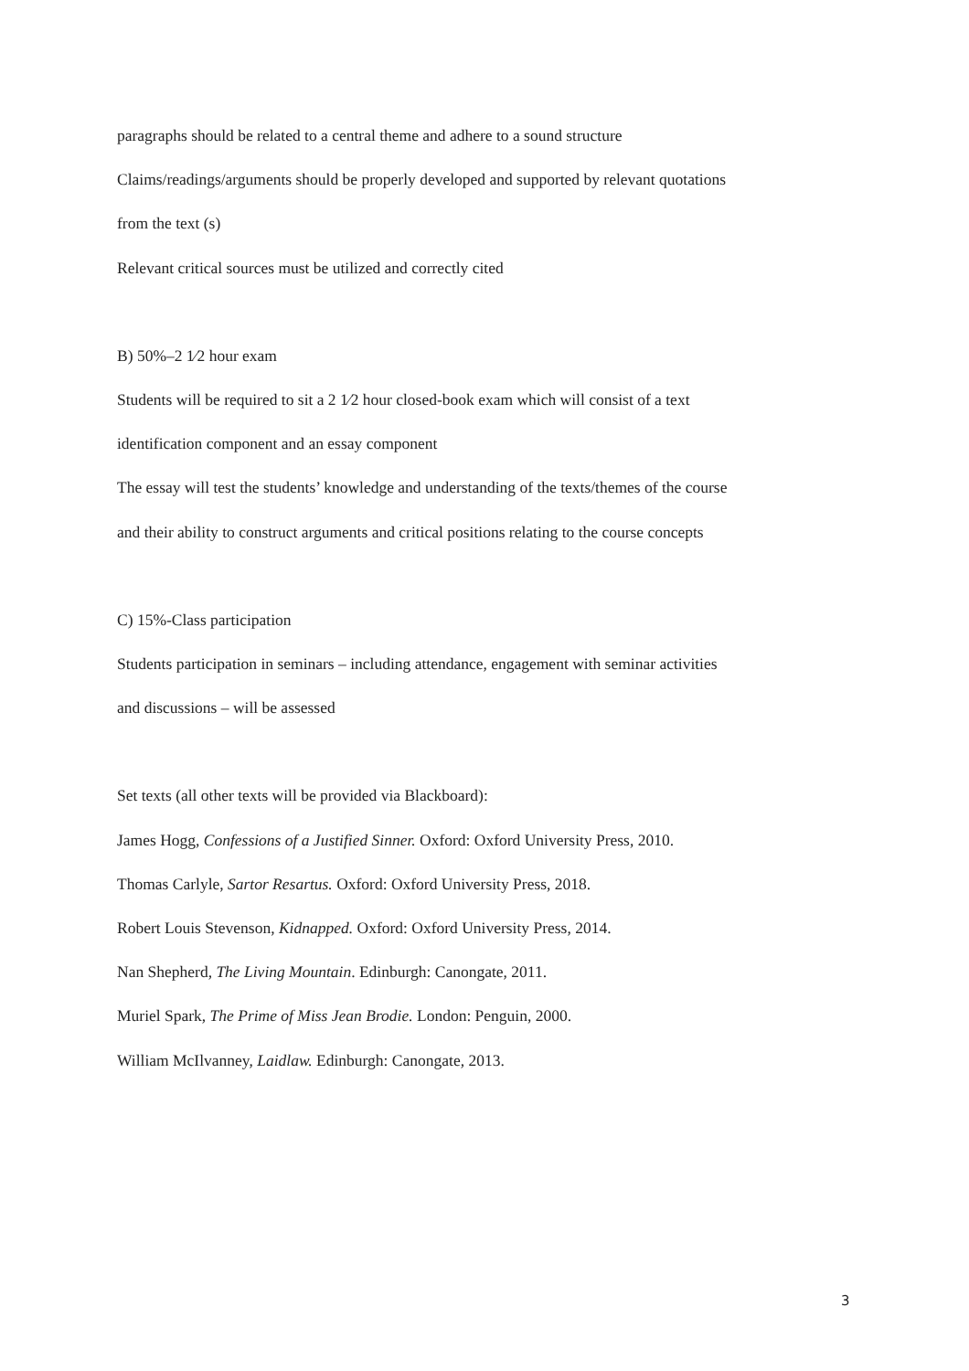paragraphs should be related to a central theme and adhere to a sound structure
Claims/readings/arguments should be properly developed and supported by relevant quotations
from the text (s)
Relevant critical sources must be utilized and correctly cited
B) 50%–2 1⁄2 hour exam
Students will be required to sit a 2 1⁄2 hour closed-book exam which will consist of a text
identification component and an essay component
The essay will test the students’ knowledge and understanding of the texts/themes of the course
and their ability to construct arguments and critical positions relating to the course concepts
C) 15%-Class participation
Students participation in seminars – including attendance, engagement with seminar activities
and discussions – will be assessed
Set texts (all other texts will be provided via Blackboard):
James Hogg, Confessions of a Justified Sinner. Oxford: Oxford University Press, 2010.
Thomas Carlyle, Sartor Resartus. Oxford: Oxford University Press, 2018.
Robert Louis Stevenson, Kidnapped. Oxford: Oxford University Press, 2014.
Nan Shepherd, The Living Mountain. Edinburgh: Canongate, 2011.
Muriel Spark, The Prime of Miss Jean Brodie. London: Penguin, 2000.
William McIlvanney, Laidlaw. Edinburgh: Canongate, 2013.
3